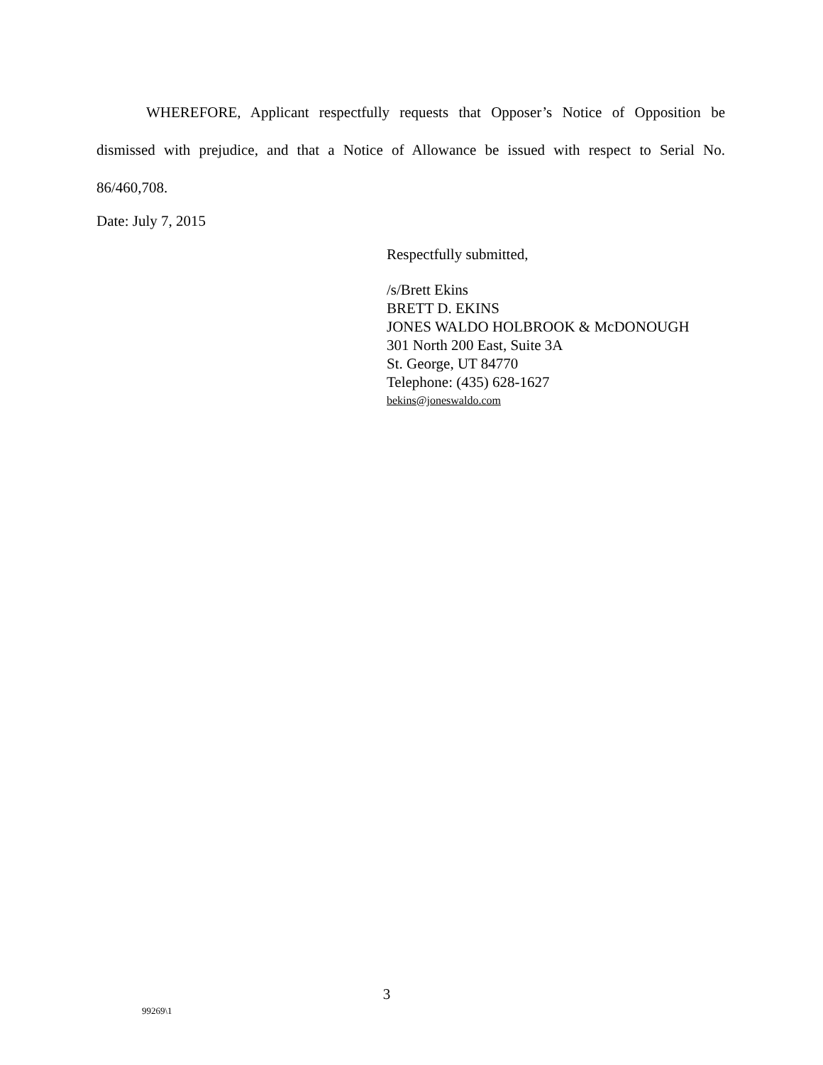WHEREFORE, Applicant respectfully requests that Opposer’s Notice of Opposition be dismissed with prejudice, and that a Notice of Allowance be issued with respect to Serial No. 86/460,708.
Date: July 7, 2015
Respectfully submitted,
/s/Brett Ekins
BRETT D. EKINS
JONES WALDO HOLBROOK & McDONOUGH
301 North 200 East, Suite 3A
St. George, UT 84770
Telephone: (435) 628-1627
bekins@joneswaldo.com
3
99269\1